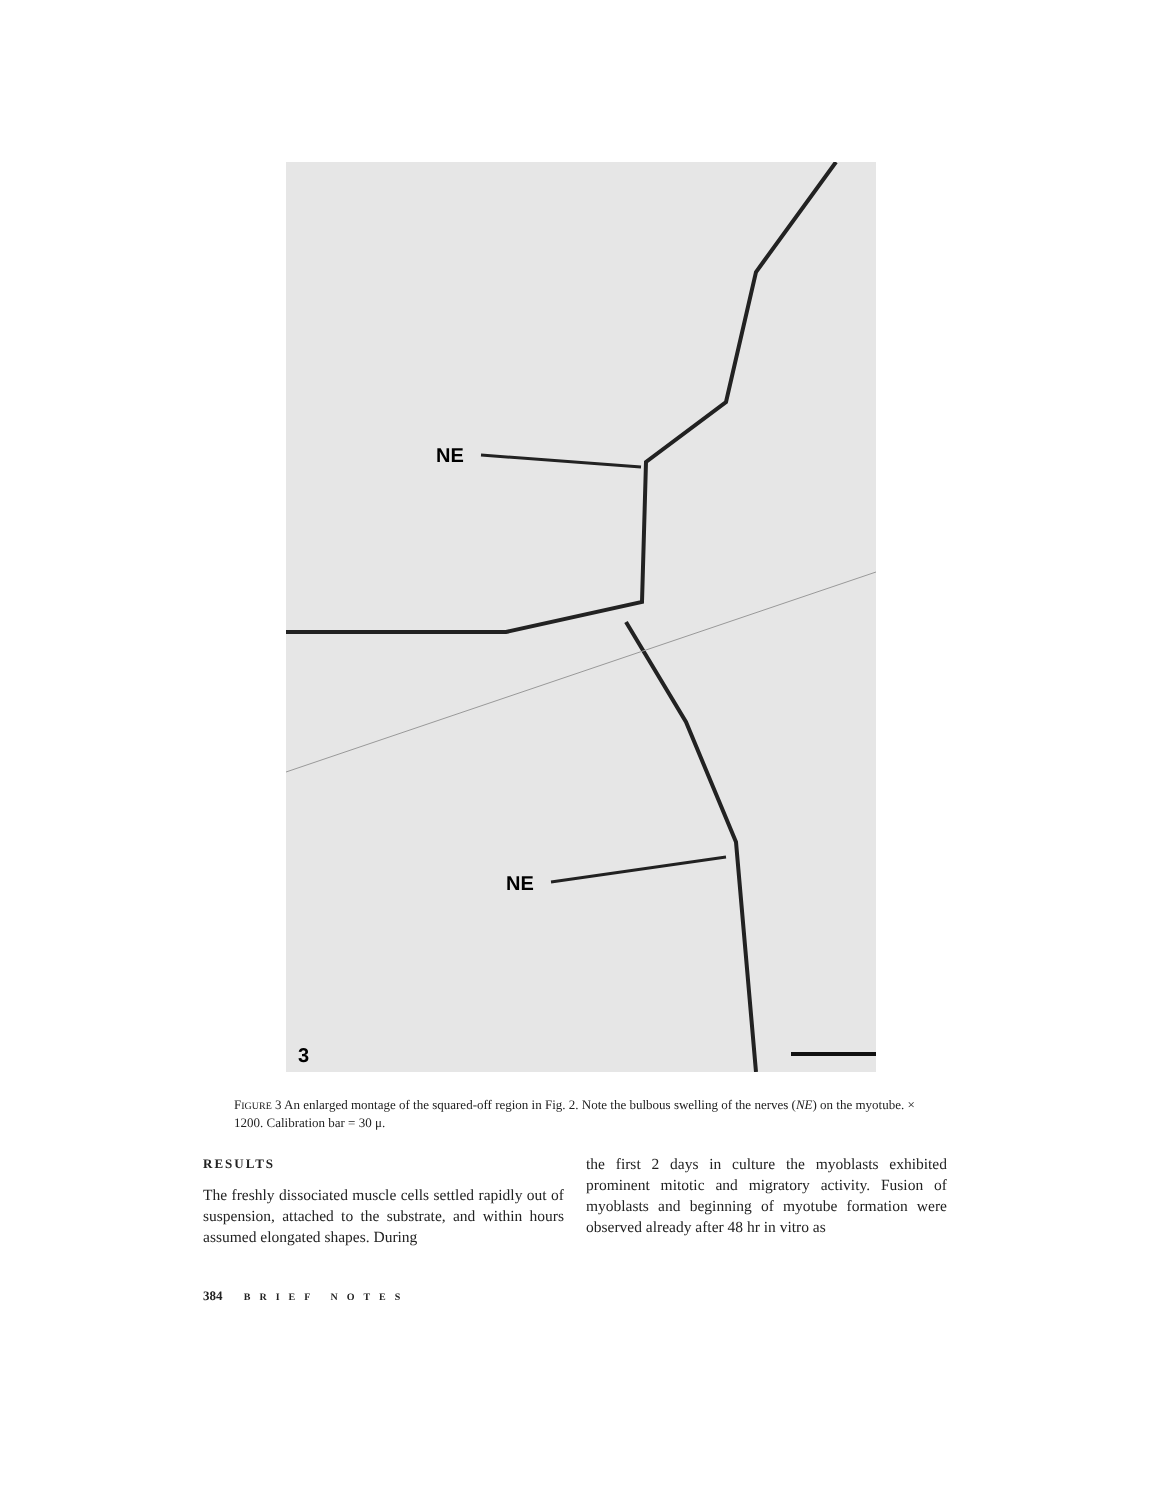NE
NE
3
FIGURE 3 An enlarged montage of the squared-off region in Fig. 2. Note the bulbous swelling of the nerves (NE) on the myotube. × 1200. Calibration bar = 30 μ.
RESULTS
The freshly dissociated muscle cells settled rapidly out of suspension, attached to the substrate, and within hours assumed elongated shapes. During
the first 2 days in culture the myoblasts exhibited prominent mitotic and migratory activity. Fusion of myoblasts and beginning of myotube formation were observed already after 48 hr in vitro as
384 BRIEF NOTES